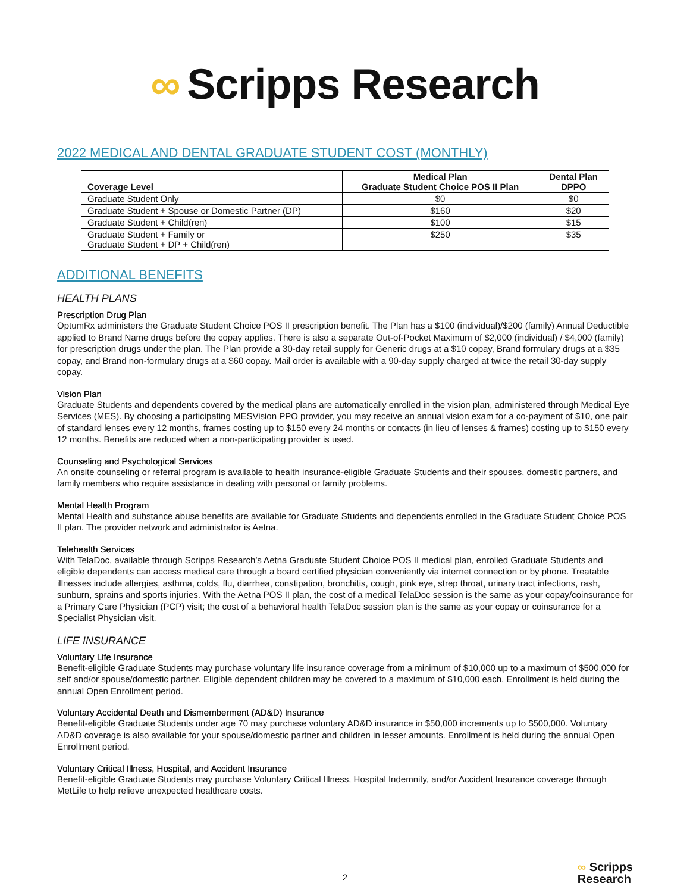∞ Scripps Research
2022 MEDICAL AND DENTAL GRADUATE STUDENT COST (MONTHLY)
| Coverage Level | Medical Plan Graduate Student Choice POS II Plan | Dental Plan DPPO |
| --- | --- | --- |
| Graduate Student Only | $0 | $0 |
| Graduate Student + Spouse or Domestic Partner (DP) | $160 | $20 |
| Graduate Student + Child(ren) | $100 | $15 |
| Graduate Student + Family or Graduate Student + DP + Child(ren) | $250 | $35 |
ADDITIONAL BENEFITS
HEALTH PLANS
Prescription Drug Plan
OptumRx administers the Graduate Student Choice POS II prescription benefit. The Plan has a $100 (individual)/$200 (family) Annual Deductible applied to Brand Name drugs before the copay applies. There is also a separate Out-of-Pocket Maximum of $2,000 (individual) / $4,000 (family) for prescription drugs under the plan. The Plan provide a 30-day retail supply for Generic drugs at a $10 copay, Brand formulary drugs at a $35 copay, and Brand non-formulary drugs at a $60 copay. Mail order is available with a 90-day supply charged at twice the retail 30-day supply copay.
Vision Plan
Graduate Students and dependents covered by the medical plans are automatically enrolled in the vision plan, administered through Medical Eye Services (MES). By choosing a participating MESVision PPO provider, you may receive an annual vision exam for a co-payment of $10, one pair of standard lenses every 12 months, frames costing up to $150 every 24 months or contacts (in lieu of lenses & frames) costing up to $150 every 12 months. Benefits are reduced when a non-participating provider is used.
Counseling and Psychological Services
An onsite counseling or referral program is available to health insurance-eligible Graduate Students and their spouses, domestic partners, and family members who require assistance in dealing with personal or family problems.
Mental Health Program
Mental Health and substance abuse benefits are available for Graduate Students and dependents enrolled in the Graduate Student Choice POS II plan. The provider network and administrator is Aetna.
Telehealth Services
With TelaDoc, available through Scripps Research’s Aetna Graduate Student Choice POS II medical plan, enrolled Graduate Students and eligible dependents can access medical care through a board certified physician conveniently via internet connection or by phone. Treatable illnesses include allergies, asthma, colds, flu, diarrhea, constipation, bronchitis, cough, pink eye, strep throat, urinary tract infections, rash, sunburn, sprains and sports injuries. With the Aetna POS II plan, the cost of a medical TelaDoc session is the same as your copay/coinsurance for a Primary Care Physician (PCP) visit; the cost of a behavioral health TelaDoc session plan is the same as your copay or coinsurance for a Specialist Physician visit.
LIFE INSURANCE
Voluntary Life Insurance
Benefit-eligible Graduate Students may purchase voluntary life insurance coverage from a minimum of $10,000 up to a maximum of $500,000 for self and/or spouse/domestic partner. Eligible dependent children may be covered to a maximum of $10,000 each. Enrollment is held during the annual Open Enrollment period.
Voluntary Accidental Death and Dismemberment (AD&D) Insurance
Benefit-eligible Graduate Students under age 70 may purchase voluntary AD&D insurance in $50,000 increments up to $500,000. Voluntary AD&D coverage is also available for your spouse/domestic partner and children in lesser amounts. Enrollment is held during the annual Open Enrollment period.
Voluntary Critical Illness, Hospital, and Accident Insurance
Benefit-eligible Graduate Students may purchase Voluntary Critical Illness, Hospital Indemnity, and/or Accident Insurance coverage through MetLife to help relieve unexpected healthcare costs.
2
∞ Scripps
Research